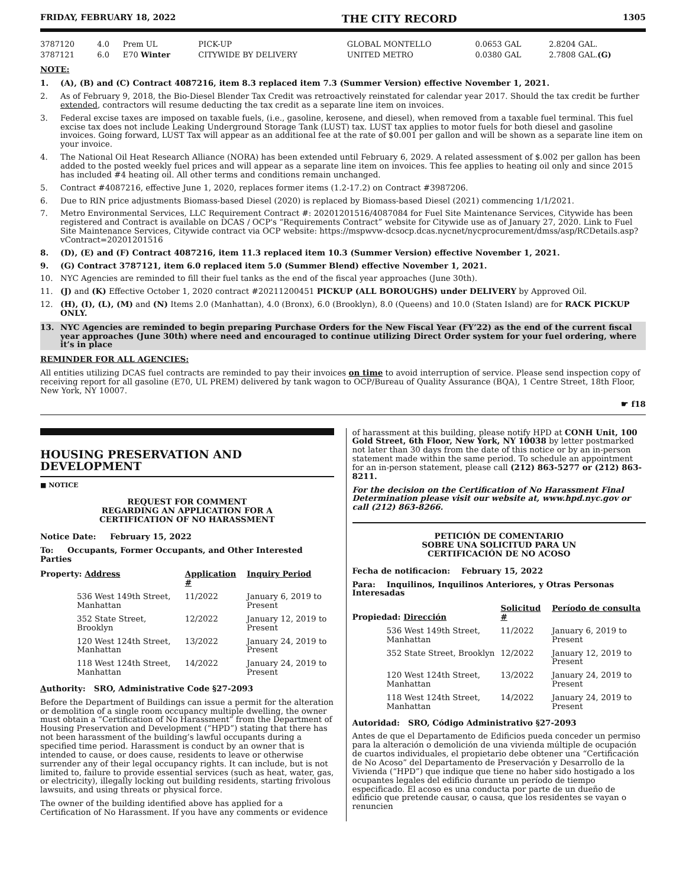FRIDAY, FEBRUARY 18, 2022 THE CITY RECORD 1305
| 3787120 | 4.0 | Prem UL | PICK-UP | GLOBAL MONTELLO | 0.0653 GAL | 2.8204 GAL. |
| 3787121 | 6.0 | E70 Winter | CITYWIDE BY DELIVERY | UNITED METRO | 0.0380 GAL | 2.7808 GAL. (G) |
NOTE:
1. (A), (B) and (C) Contract 4087216, item 8.3 replaced item 7.3 (Summer Version) effective November 1, 2021.
2. As of February 9, 2018, the Bio-Diesel Blender Tax Credit was retroactively reinstated for calendar year 2017. Should the tax credit be further extended, contractors will resume deducting the tax credit as a separate line item on invoices.
3. Federal excise taxes are imposed on taxable fuels, (i.e., gasoline, kerosene, and diesel), when removed from a taxable fuel terminal. This fuel excise tax does not include Leaking Underground Storage Tank (LUST) tax. LUST tax applies to motor fuels for both diesel and gasoline invoices. Going forward, LUST Tax will appear as an additional fee at the rate of $0.001 per gallon and will be shown as a separate line item on your invoice.
4. The National Oil Heat Research Alliance (NORA) has been extended until February 6, 2029. A related assessment of $.002 per gallon has been added to the posted weekly fuel prices and will appear as a separate line item on invoices. This fee applies to heating oil only and since 2015 has included #4 heating oil. All other terms and conditions remain unchanged.
5. Contract #4087216, effective June 1, 2020, replaces former items (1.2-17.2) on Contract #3987206.
6. Due to RIN price adjustments Biomass-based Diesel (2020) is replaced by Biomass-based Diesel (2021) commencing 1/1/2021.
7. Metro Environmental Services, LLC Requirement Contract #: 20201201516/4087084 for Fuel Site Maintenance Services, Citywide has been registered and Contract is available on DCAS / OCP's “Requirements Contract” website for Citywide use as of January 27, 2020. Link to Fuel Site Maintenance Services, Citywide contract via OCP website: https://mspwvw-dcsocp.dcas.nycnet/nycprocurement/dmss/asp/RCDetails.asp?vContract=20201201516
8. (D), (E) and (F) Contract 4087216, item 11.3 replaced item 10.3 (Summer Version) effective November 1, 2021.
9. (G) Contract 3787121, item 6.0 replaced item 5.0 (Summer Blend) effective November 1, 2021.
10. NYC Agencies are reminded to fill their fuel tanks as the end of the fiscal year approaches (June 30th).
11. (J) and (K) Effective October 1, 2020 contract #20211200451 PICKUP (ALL BOROUGHS) under DELIVERY by Approved Oil.
12. (H), (I), (L), (M) and (N) Items 2.0 (Manhattan), 4.0 (Bronx), 6.0 (Brooklyn), 8.0 (Queens) and 10.0 (Staten Island) are for RACK PICKUP ONLY.
13. NYC Agencies are reminded to begin preparing Purchase Orders for the New Fiscal Year (FY’22) as the end of the current fiscal year approaches (June 30th) where need and encouraged to continue utilizing Direct Order system for your fuel ordering, where it’s in place
REMINDER FOR ALL AGENCIES:
All entities utilizing DCAS fuel contracts are reminded to pay their invoices on time to avoid interruption of service. Please send inspection copy of receiving report for all gasoline (E70, UL PREM) delivered by tank wagon to OCP/Bureau of Quality Assurance (BQA), 1 Centre Street, 18th Floor, New York, NY 10007.
☛ f18
HOUSING PRESERVATION AND DEVELOPMENT
■ NOTICE
REQUEST FOR COMMENT
REGARDING AN APPLICATION FOR A
CERTIFICATION OF NO HARASSMENT
Notice Date: February 15, 2022
To: Occupants, Former Occupants, and Other Interested Parties
| Property: Address | Application # | Inquiry Period |
| 536 West 149th Street, Manhattan | 11/2022 | January 6, 2019 to Present |
| 352 State Street, Brooklyn | 12/2022 | January 12, 2019 to Present |
| 120 West 124th Street, Manhattan | 13/2022 | January 24, 2019 to Present |
| 118 West 124th Street, Manhattan | 14/2022 | January 24, 2019 to Present |
Authority: SRO, Administrative Code §27-2093
Before the Department of Buildings can issue a permit for the alteration or demolition of a single room occupancy multiple dwelling, the owner must obtain a “Certification of No Harassment” from the Department of Housing Preservation and Development (“HPD”) stating that there has not been harassment of the building’s lawful occupants during a specified time period. Harassment is conduct by an owner that is intended to cause, or does cause, residents to leave or otherwise surrender any of their legal occupancy rights. It can include, but is not limited to, failure to provide essential services (such as heat, water, gas, or electricity), illegally locking out building residents, starting frivolous lawsuits, and using threats or physical force.
The owner of the building identified above has applied for a Certification of No Harassment. If you have any comments or evidence
of harassment at this building, please notify HPD at CONH Unit, 100 Gold Street, 6th Floor, New York, NY 10038 by letter postmarked not later than 30 days from the date of this notice or by an in-person statement made within the same period. To schedule an appointment for an in-person statement, please call (212) 863-5277 or (212) 863-8211.
For the decision on the Certification of No Harassment Final Determination please visit our website at, www.hpd.nyc.gov or call (212) 863-8266.
PETICIÓN DE COMENTARIO
SOBRE UNA SOLICITUD PARA UN
CERTIFICACIÓN DE NO ACOSO
Fecha de notificacion: February 15, 2022
Para: Inquilinos, Inquilinos Anteriores, y Otras Personas Interesadas
| Propiedad: Dirección | Solicitud # | Período de consulta |
| 536 West 149th Street, Manhattan | 11/2022 | January 6, 2019 to Present |
| 352 State Street, Brooklyn | 12/2022 | January 12, 2019 to Present |
| 120 West 124th Street, Manhattan | 13/2022 | January 24, 2019 to Present |
| 118 West 124th Street, Manhattan | 14/2022 | January 24, 2019 to Present |
Autoridad: SRO, Código Administrativo §27-2093
Antes de que el Departamento de Edificios pueda conceder un permiso para la alteración o demolición de una vivienda múltiple de ocupación de cuartos individuales, el propietario debe obtener una “Certificación de No Acoso” del Departamento de Preservación y Desarrollo de la Vivienda (“HPD”) que indique que tiene no haber sido hostigado a los ocupantes legales del edificio durante un período de tiempo especificado. El acoso es una conducta por parte de un dueño de edificio que pretende causar, o causa, que los residentes se vayan o renuncien